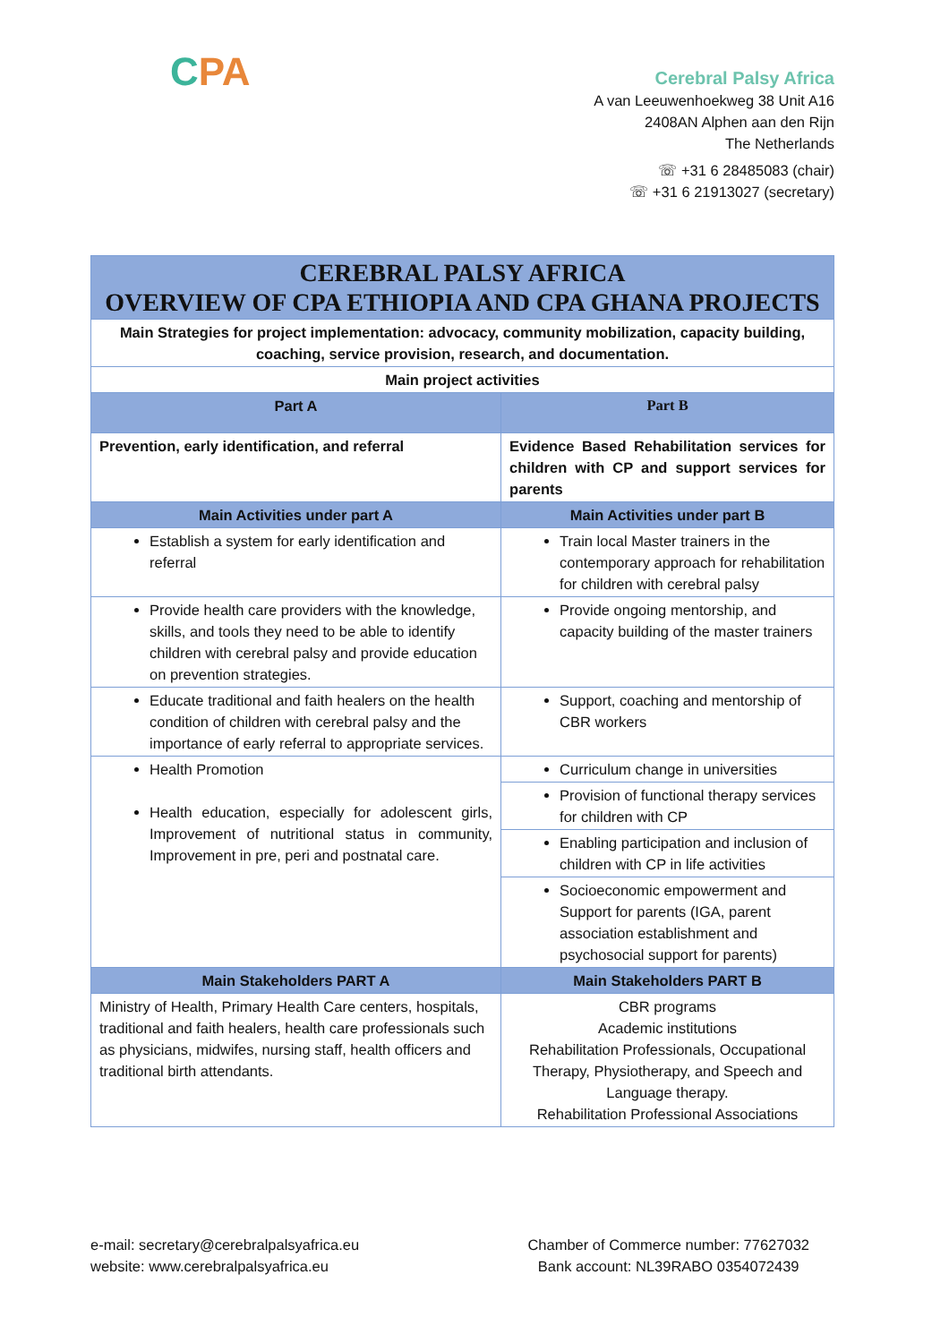CPA
Cerebral Palsy Africa
A van Leeuwenhoekweg 38 Unit A16
2408AN Alphen aan den Rijn
The Netherlands
☏ +31 6 28485083 (chair)
☏ +31 6 21913027 (secretary)
| CEREBRAL PALSY AFRICA OVERVIEW OF CPA ETHIOPIA AND CPA GHANA PROJECTS | |
| Main Strategies for project implementation: advocacy, community mobilization, capacity building, coaching, service provision, research, and documentation. | |
| Main project activities | |
| Part A | Part B |
| Prevention, early identification, and referral | Evidence Based Rehabilitation services for children with CP and support services for parents |
| Main Activities under part A | Main Activities under part B |
| Establish a system for early identification and referral | Train local Master trainers in the contemporary approach for rehabilitation for children with cerebral palsy |
| Provide health care providers with the knowledge, skills, and tools they need to be able to identify children with cerebral palsy and provide education on prevention strategies. | Provide ongoing mentorship, and capacity building of the master trainers |
| Educate traditional and faith healers on the health condition of children with cerebral palsy and the importance of early referral to appropriate services. | Support, coaching and mentorship of CBR workers |
| Health Promotion Health education, especially for adolescent girls, Improvement of nutritional status in community, Improvement in pre, peri and postnatal care. | Curriculum change in universities |
| | Provision of functional therapy services for children with CP |
| | Enabling participation and inclusion of children with CP in life activities |
| | Socioeconomic empowerment and Support for parents (IGA, parent association establishment and psychosocial support for parents) |
| Main Stakeholders PART A | Main Stakeholders PART B |
| Ministry of Health, Primary Health Care centers, hospitals, traditional and faith healers, health care professionals such as physicians, midwifes, nursing staff, health officers and traditional birth attendants. | CBR programs Academic institutions Rehabilitation Professionals, Occupational Therapy, Physiotherapy, and Speech and Language therapy. Rehabilitation Professional Associations |
e-mail: secretary@cerebralpalsyafrica.eu
website: www.cerebralpalsyafrica.eu
Chamber of Commerce number: 77627032
Bank account: NL39RABO 0354072439